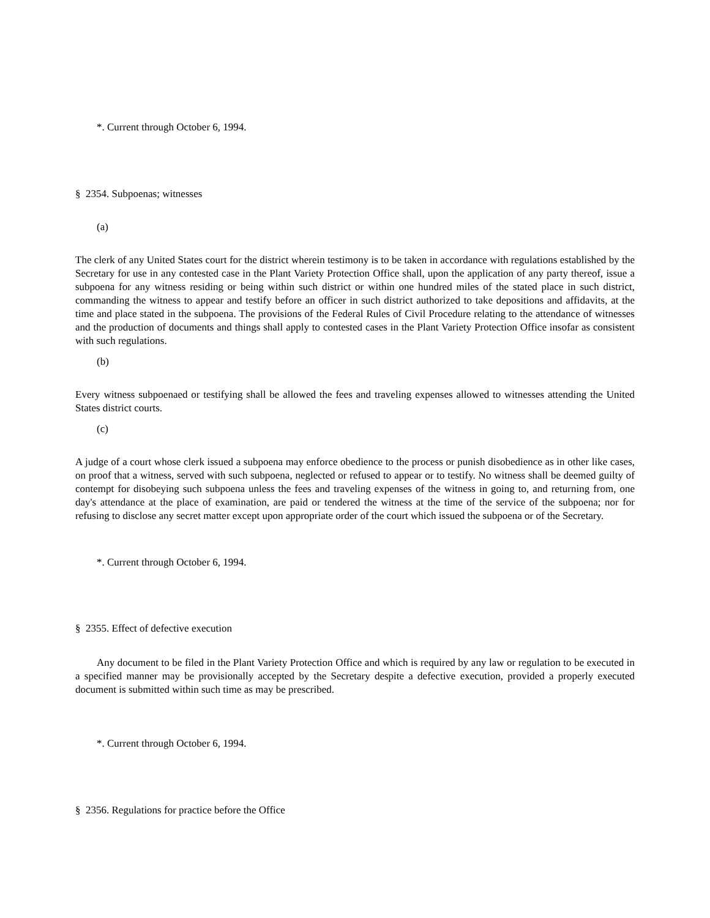*. Current through October 6, 1994.
§ 2354. Subpoenas; witnesses
(a)
The clerk of any United States court for the district wherein testimony is to be taken in accordance with regulations established by the Secretary for use in any contested case in the Plant Variety Protection Office shall, upon the application of any party thereof, issue a subpoena for any witness residing or being within such district or within one hundred miles of the stated place in such district, commanding the witness to appear and testify before an officer in such district authorized to take depositions and affidavits, at the time and place stated in the subpoena. The provisions of the Federal Rules of Civil Procedure relating to the attendance of witnesses and the production of documents and things shall apply to contested cases in the Plant Variety Protection Office insofar as consistent with such regulations.
(b)
Every witness subpoenaed or testifying shall be allowed the fees and traveling expenses allowed to witnesses attending the United States district courts.
(c)
A judge of a court whose clerk issued a subpoena may enforce obedience to the process or punish disobedience as in other like cases, on proof that a witness, served with such subpoena, neglected or refused to appear or to testify. No witness shall be deemed guilty of contempt for disobeying such subpoena unless the fees and traveling expenses of the witness in going to, and returning from, one day's attendance at the place of examination, are paid or tendered the witness at the time of the service of the subpoena; nor for refusing to disclose any secret matter except upon appropriate order of the court which issued the subpoena or of the Secretary.
*. Current through October 6, 1994.
§ 2355. Effect of defective execution
Any document to be filed in the Plant Variety Protection Office and which is required by any law or regulation to be executed in a specified manner may be provisionally accepted by the Secretary despite a defective execution, provided a properly executed document is submitted within such time as may be prescribed.
*. Current through October 6, 1994.
§ 2356. Regulations for practice before the Office